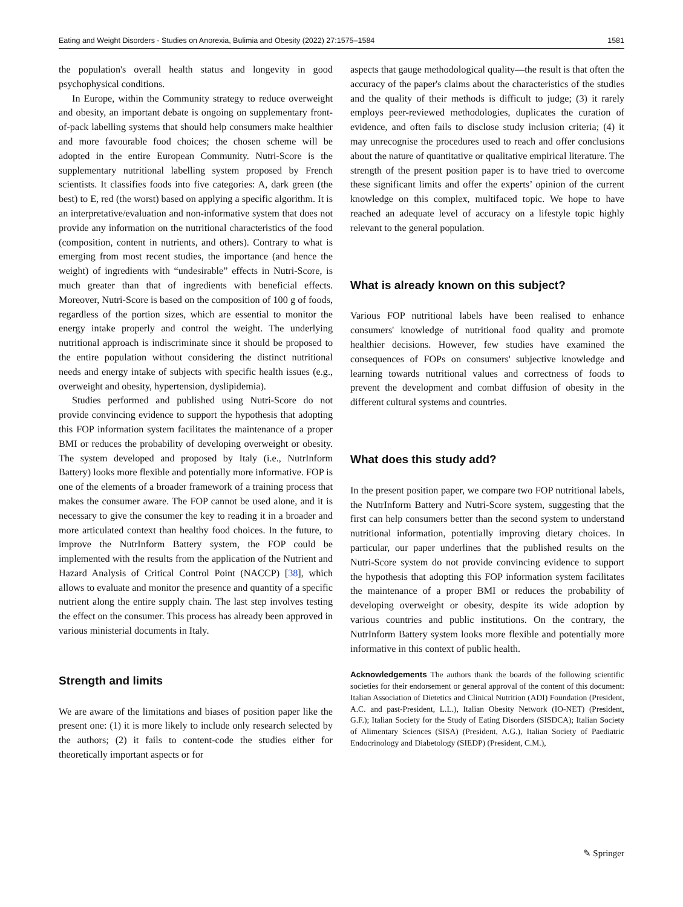Eating and Weight Disorders - Studies on Anorexia, Bulimia and Obesity (2022) 27:1575–1584 1581
the population's overall health status and longevity in good psychophysical conditions.
In Europe, within the Community strategy to reduce overweight and obesity, an important debate is ongoing on supplementary front-of-pack labelling systems that should help consumers make healthier and more favourable food choices; the chosen scheme will be adopted in the entire European Community. Nutri-Score is the supplementary nutritional labelling system proposed by French scientists. It classifies foods into five categories: A, dark green (the best) to E, red (the worst) based on applying a specific algorithm. It is an interpretative/evaluation and non-informative system that does not provide any information on the nutritional characteristics of the food (composition, content in nutrients, and others). Contrary to what is emerging from most recent studies, the importance (and hence the weight) of ingredients with “undesirable” effects in Nutri-Score, is much greater than that of ingredients with beneficial effects. Moreover, Nutri-Score is based on the composition of 100 g of foods, regardless of the portion sizes, which are essential to monitor the energy intake properly and control the weight. The underlying nutritional approach is indiscriminate since it should be proposed to the entire population without considering the distinct nutritional needs and energy intake of subjects with specific health issues (e.g., overweight and obesity, hypertension, dyslipidemia).
Studies performed and published using Nutri-Score do not provide convincing evidence to support the hypothesis that adopting this FOP information system facilitates the maintenance of a proper BMI or reduces the probability of developing overweight or obesity. The system developed and proposed by Italy (i.e., NutrInform Battery) looks more flexible and potentially more informative. FOP is one of the elements of a broader framework of a training process that makes the consumer aware. The FOP cannot be used alone, and it is necessary to give the consumer the key to reading it in a broader and more articulated context than healthy food choices. In the future, to improve the NutrInform Battery system, the FOP could be implemented with the results from the application of the Nutrient and Hazard Analysis of Critical Control Point (NACCP) [38], which allows to evaluate and monitor the presence and quantity of a specific nutrient along the entire supply chain. The last step involves testing the effect on the consumer. This process has already been approved in various ministerial documents in Italy.
Strength and limits
We are aware of the limitations and biases of position paper like the present one: (1) it is more likely to include only research selected by the authors; (2) it fails to content-code the studies either for theoretically important aspects or for
aspects that gauge methodological quality—the result is that often the accuracy of the paper's claims about the characteristics of the studies and the quality of their methods is difficult to judge; (3) it rarely employs peer-reviewed methodologies, duplicates the curation of evidence, and often fails to disclose study inclusion criteria; (4) it may unrecognise the procedures used to reach and offer conclusions about the nature of quantitative or qualitative empirical literature. The strength of the present position paper is to have tried to overcome these significant limits and offer the experts’ opinion of the current knowledge on this complex, multifaced topic. We hope to have reached an adequate level of accuracy on a lifestyle topic highly relevant to the general population.
What is already known on this subject?
Various FOP nutritional labels have been realised to enhance consumers' knowledge of nutritional food quality and promote healthier decisions. However, few studies have examined the consequences of FOPs on consumers' subjective knowledge and learning towards nutritional values and correctness of foods to prevent the development and combat diffusion of obesity in the different cultural systems and countries.
What does this study add?
In the present position paper, we compare two FOP nutritional labels, the NutrInform Battery and Nutri-Score system, suggesting that the first can help consumers better than the second system to understand nutritional information, potentially improving dietary choices. In particular, our paper underlines that the published results on the Nutri-Score system do not provide convincing evidence to support the hypothesis that adopting this FOP information system facilitates the maintenance of a proper BMI or reduces the probability of developing overweight or obesity, despite its wide adoption by various countries and public institutions. On the contrary, the NutrInform Battery system looks more flexible and potentially more informative in this context of public health.
Acknowledgements The authors thank the boards of the following scientific societies for their endorsement or general approval of the content of this document: Italian Association of Dietetics and Clinical Nutrition (ADI) Foundation (President, A.C. and past-President, L.L.), Italian Obesity Network (IO-NET) (President, G.F.); Italian Society for the Study of Eating Disorders (SISDCA); Italian Society of Alimentary Sciences (SISA) (President, A.G.), Italian Society of Paediatric Endocrinology and Diabetology (SIEDP) (President, C.M.),
✎ Springer